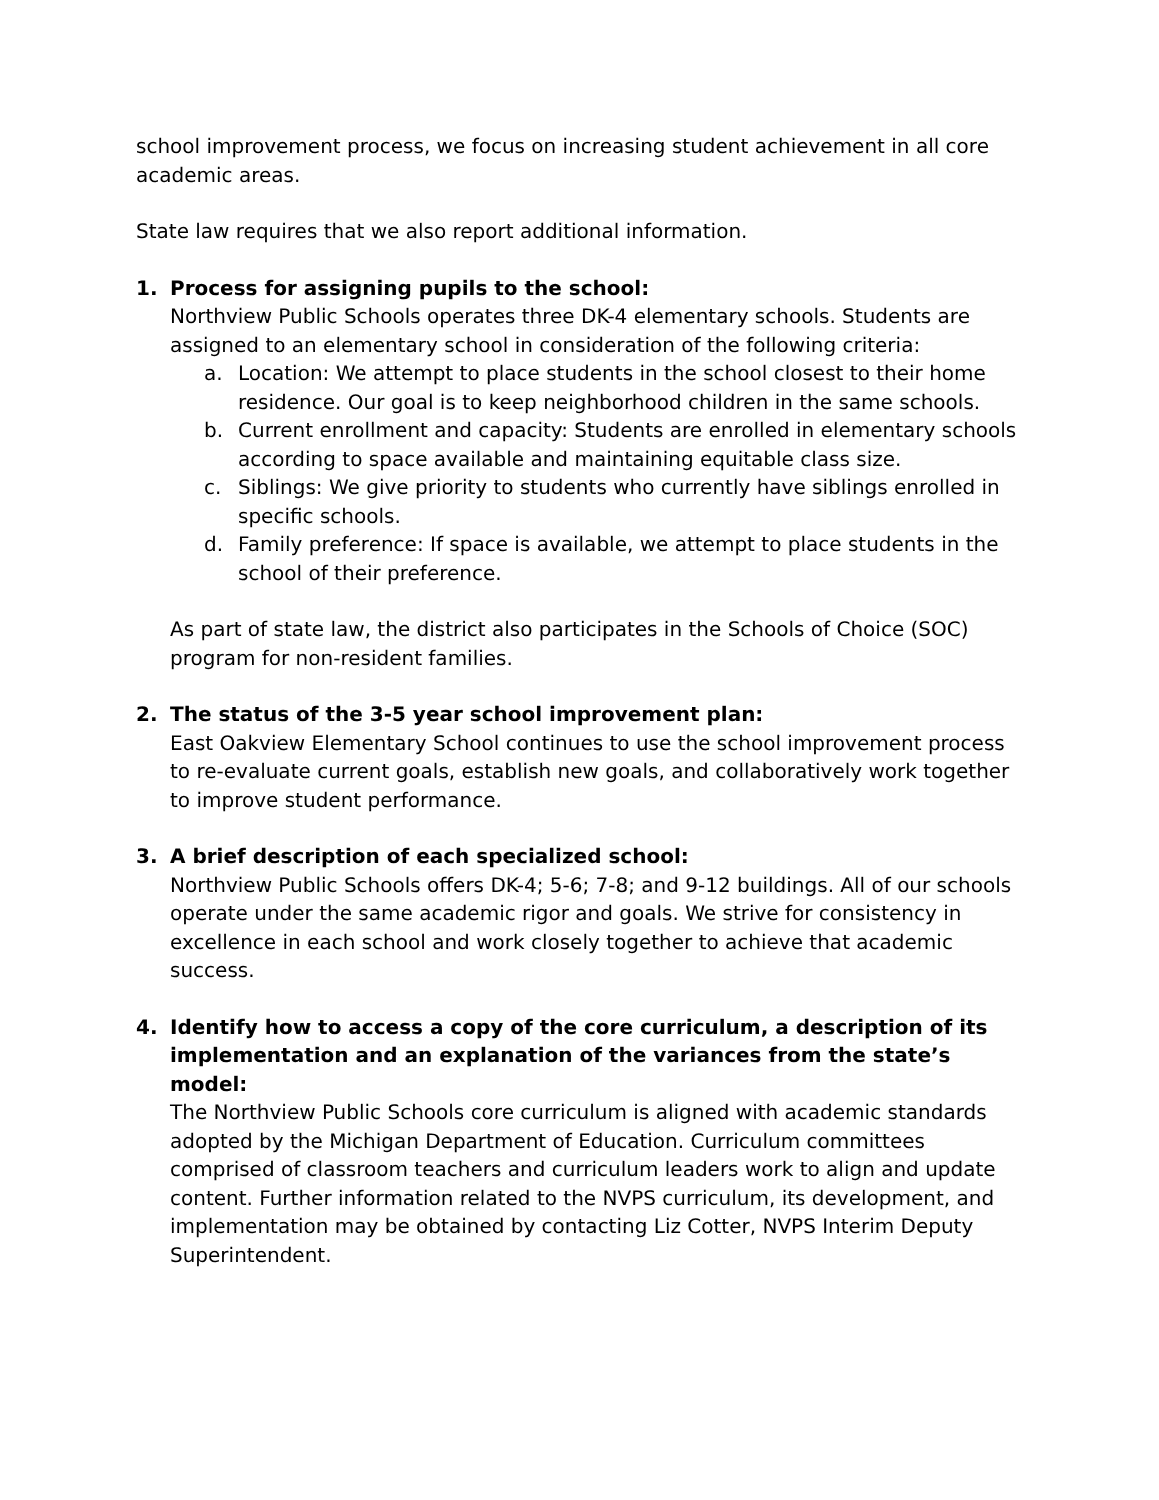school improvement process, we focus on increasing student achievement in all core academic areas.
State law requires that we also report additional information.
1. Process for assigning pupils to the school:
Northview Public Schools operates three DK-4 elementary schools. Students are assigned to an elementary school in consideration of the following criteria:
a. Location: We attempt to place students in the school closest to their home residence. Our goal is to keep neighborhood children in the same schools.
b. Current enrollment and capacity: Students are enrolled in elementary schools according to space available and maintaining equitable class size.
c. Siblings: We give priority to students who currently have siblings enrolled in specific schools.
d. Family preference: If space is available, we attempt to place students in the school of their preference.
As part of state law, the district also participates in the Schools of Choice (SOC) program for non-resident families.
2. The status of the 3-5 year school improvement plan:
East Oakview Elementary School continues to use the school improvement process to re-evaluate current goals, establish new goals, and collaboratively work together to improve student performance.
3. A brief description of each specialized school:
Northview Public Schools offers DK-4; 5-6; 7-8; and 9-12 buildings. All of our schools operate under the same academic rigor and goals. We strive for consistency in excellence in each school and work closely together to achieve that academic success.
4. Identify how to access a copy of the core curriculum, a description of its implementation and an explanation of the variances from the state’s model:
The Northview Public Schools core curriculum is aligned with academic standards adopted by the Michigan Department of Education. Curriculum committees comprised of classroom teachers and curriculum leaders work to align and update content. Further information related to the NVPS curriculum, its development, and implementation may be obtained by contacting Liz Cotter, NVPS Interim Deputy Superintendent.